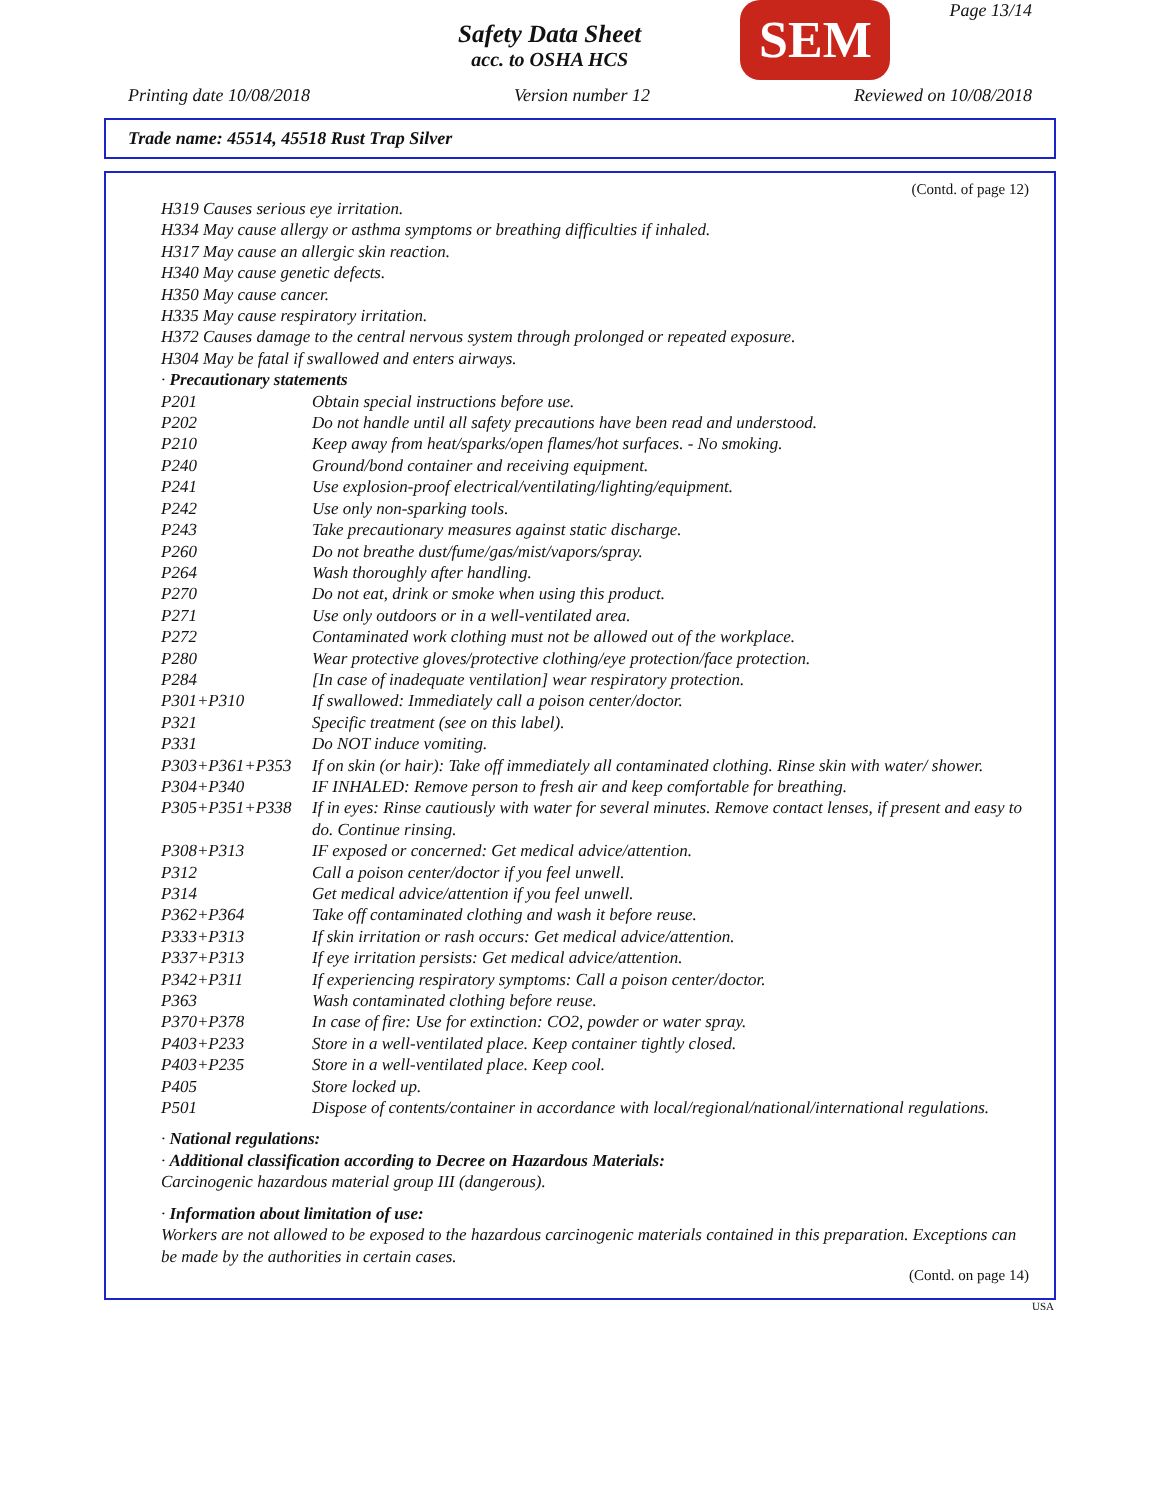Safety Data Sheet
acc. to OSHA HCS
SEM
Page 13/14
Printing date 10/08/2018 Version number 12 Reviewed on 10/08/2018
Trade name: 45514, 45518 Rust Trap Silver
(Contd. of page 12)
H319 Causes serious eye irritation.
H334 May cause allergy or asthma symptoms or breathing difficulties if inhaled.
H317 May cause an allergic skin reaction.
H340 May cause genetic defects.
H350 May cause cancer.
H335 May cause respiratory irritation.
H372 Causes damage to the central nervous system through prolonged or repeated exposure.
H304 May be fatal if swallowed and enters airways.
· Precautionary statements
| P201 | Obtain special instructions before use. |
| P202 | Do not handle until all safety precautions have been read and understood. |
| P210 | Keep away from heat/sparks/open flames/hot surfaces. - No smoking. |
| P240 | Ground/bond container and receiving equipment. |
| P241 | Use explosion-proof electrical/ventilating/lighting/equipment. |
| P242 | Use only non-sparking tools. |
| P243 | Take precautionary measures against static discharge. |
| P260 | Do not breathe dust/fume/gas/mist/vapors/spray. |
| P264 | Wash thoroughly after handling. |
| P270 | Do not eat, drink or smoke when using this product. |
| P271 | Use only outdoors or in a well-ventilated area. |
| P272 | Contaminated work clothing must not be allowed out of the workplace. |
| P280 | Wear protective gloves/protective clothing/eye protection/face protection. |
| P284 | [In case of inadequate ventilation] wear respiratory protection. |
| P301+P310 | If swallowed: Immediately call a poison center/doctor. |
| P321 | Specific treatment (see on this label). |
| P331 | Do NOT induce vomiting. |
| P303+P361+P353 | If on skin (or hair): Take off immediately all contaminated clothing. Rinse skin with water/ shower. |
| P304+P340 | IF INHALED: Remove person to fresh air and keep comfortable for breathing. |
| P305+P351+P338 | If in eyes: Rinse cautiously with water for several minutes. Remove contact lenses, if present and easy to do. Continue rinsing. |
| P308+P313 | IF exposed or concerned: Get medical advice/attention. |
| P312 | Call a poison center/doctor if you feel unwell. |
| P314 | Get medical advice/attention if you feel unwell. |
| P362+P364 | Take off contaminated clothing and wash it before reuse. |
| P333+P313 | If skin irritation or rash occurs: Get medical advice/attention. |
| P337+P313 | If eye irritation persists: Get medical advice/attention. |
| P342+P311 | If experiencing respiratory symptoms: Call a poison center/doctor. |
| P363 | Wash contaminated clothing before reuse. |
| P370+P378 | In case of fire: Use for extinction: CO2, powder or water spray. |
| P403+P233 | Store in a well-ventilated place. Keep container tightly closed. |
| P403+P235 | Store in a well-ventilated place. Keep cool. |
| P405 | Store locked up. |
| P501 | Dispose of contents/container in accordance with local/regional/national/international regulations. |
· National regulations:
· Additional classification according to Decree on Hazardous Materials:
Carcinogenic hazardous material group III (dangerous).
· Information about limitation of use:
Workers are not allowed to be exposed to the hazardous carcinogenic materials contained in this preparation. Exceptions can be made by the authorities in certain cases.
(Contd. on page 14)
USA